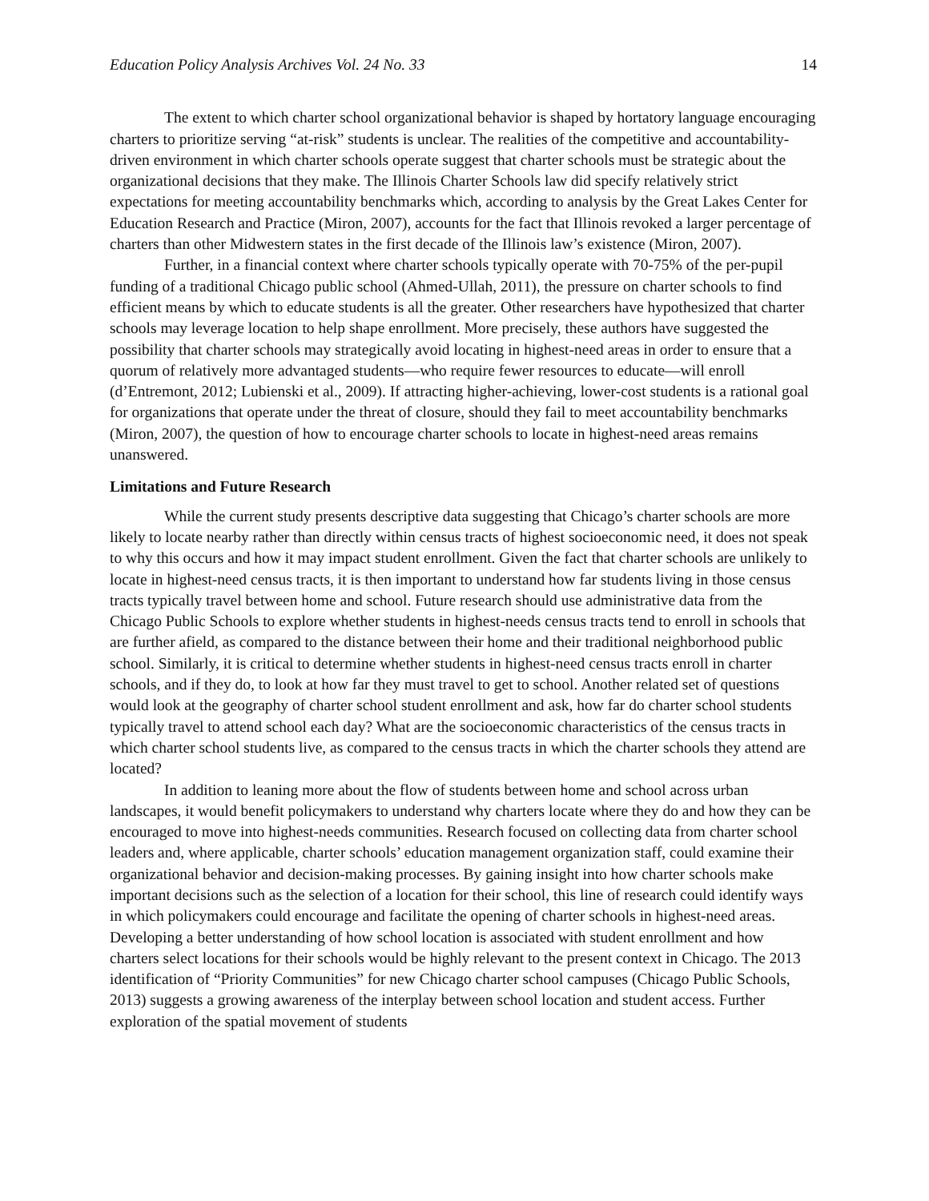Education Policy Analysis Archives Vol. 24 No. 33 14
The extent to which charter school organizational behavior is shaped by hortatory language encouraging charters to prioritize serving “at-risk” students is unclear. The realities of the competitive and accountability-driven environment in which charter schools operate suggest that charter schools must be strategic about the organizational decisions that they make. The Illinois Charter Schools law did specify relatively strict expectations for meeting accountability benchmarks which, according to analysis by the Great Lakes Center for Education Research and Practice (Miron, 2007), accounts for the fact that Illinois revoked a larger percentage of charters than other Midwestern states in the first decade of the Illinois law’s existence (Miron, 2007).
Further, in a financial context where charter schools typically operate with 70-75% of the per-pupil funding of a traditional Chicago public school (Ahmed-Ullah, 2011), the pressure on charter schools to find efficient means by which to educate students is all the greater. Other researchers have hypothesized that charter schools may leverage location to help shape enrollment. More precisely, these authors have suggested the possibility that charter schools may strategically avoid locating in highest-need areas in order to ensure that a quorum of relatively more advantaged students—who require fewer resources to educate—will enroll (d’Entremont, 2012; Lubienski et al., 2009). If attracting higher-achieving, lower-cost students is a rational goal for organizations that operate under the threat of closure, should they fail to meet accountability benchmarks (Miron, 2007), the question of how to encourage charter schools to locate in highest-need areas remains unanswered.
Limitations and Future Research
While the current study presents descriptive data suggesting that Chicago’s charter schools are more likely to locate nearby rather than directly within census tracts of highest socioeconomic need, it does not speak to why this occurs and how it may impact student enrollment. Given the fact that charter schools are unlikely to locate in highest-need census tracts, it is then important to understand how far students living in those census tracts typically travel between home and school. Future research should use administrative data from the Chicago Public Schools to explore whether students in highest-needs census tracts tend to enroll in schools that are further afield, as compared to the distance between their home and their traditional neighborhood public school. Similarly, it is critical to determine whether students in highest-need census tracts enroll in charter schools, and if they do, to look at how far they must travel to get to school. Another related set of questions would look at the geography of charter school student enrollment and ask, how far do charter school students typically travel to attend school each day? What are the socioeconomic characteristics of the census tracts in which charter school students live, as compared to the census tracts in which the charter schools they attend are located?
In addition to leaning more about the flow of students between home and school across urban landscapes, it would benefit policymakers to understand why charters locate where they do and how they can be encouraged to move into highest-needs communities. Research focused on collecting data from charter school leaders and, where applicable, charter schools’ education management organization staff, could examine their organizational behavior and decision-making processes. By gaining insight into how charter schools make important decisions such as the selection of a location for their school, this line of research could identify ways in which policymakers could encourage and facilitate the opening of charter schools in highest-need areas. Developing a better understanding of how school location is associated with student enrollment and how charters select locations for their schools would be highly relevant to the present context in Chicago. The 2013 identification of “Priority Communities” for new Chicago charter school campuses (Chicago Public Schools, 2013) suggests a growing awareness of the interplay between school location and student access. Further exploration of the spatial movement of students